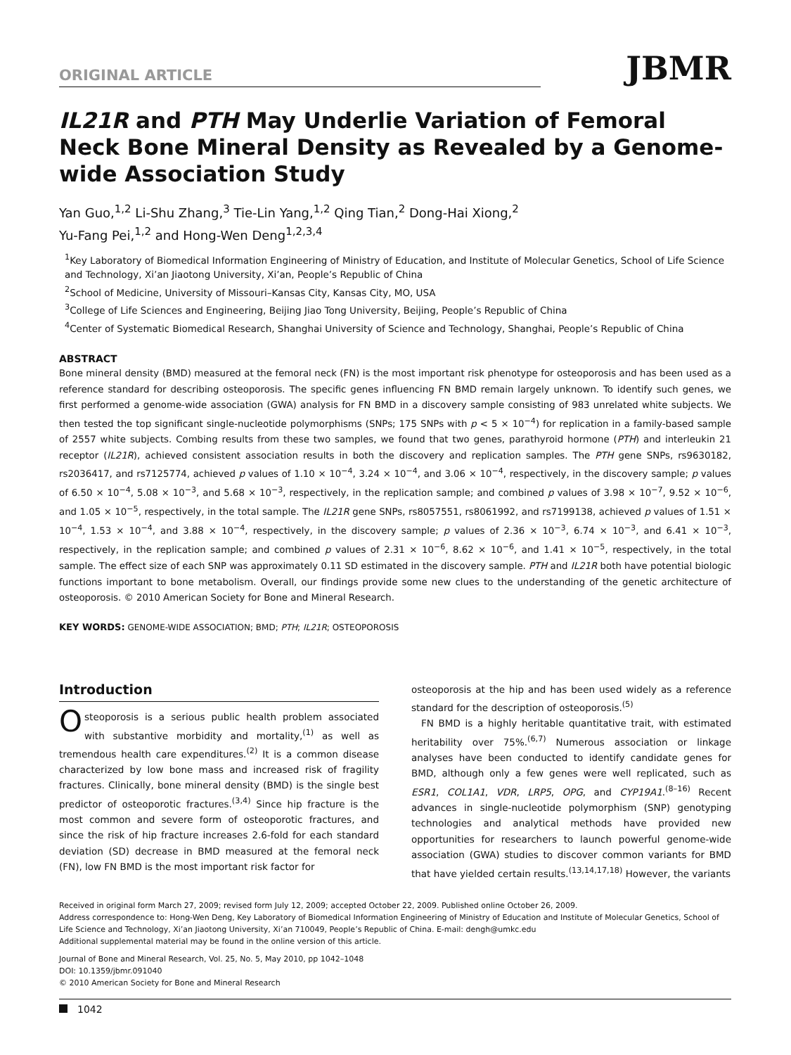ORIGINAL ARTICLE
JBMR
IL21R and PTH May Underlie Variation of Femoral Neck Bone Mineral Density as Revealed by a Genome-wide Association Study
Yan Guo,<sup>1,2</sup> Li-Shu Zhang,<sup>3</sup> Tie-Lin Yang,<sup>1,2</sup> Qing Tian,<sup>2</sup> Dong-Hai Xiong,<sup>2</sup>
Yu-Fang Pei,<sup>1,2</sup> and Hong-Wen Deng<sup>1,2,3,4</sup>
<sup>1</sup> Key Laboratory of Biomedical Information Engineering of Ministry of Education, and Institute of Molecular Genetics, School of Life Science and Technology, Xi’an Jiaotong University, Xi’an, People’s Republic of China
<sup>2</sup> School of Medicine, University of Missouri–Kansas City, Kansas City, MO, USA
<sup>3</sup> College of Life Sciences and Engineering, Beijing Jiao Tong University, Beijing, People’s Republic of China
<sup>4</sup> Center of Systematic Biomedical Research, Shanghai University of Science and Technology, Shanghai, People’s Republic of China
ABSTRACT
Bone mineral density (BMD) measured at the femoral neck (FN) is the most important risk phenotype for osteoporosis and has been used as a reference standard for describing osteoporosis. The specific genes influencing FN BMD remain largely unknown. To identify such genes, we first performed a genome-wide association (GWA) analysis for FN BMD in a discovery sample consisting of 983 unrelated white subjects. We then tested the top significant single-nucleotide polymorphisms (SNPs; 175 SNPs with p < 5 × 10<sup>−4</sup>) for replication in a family-based sample of 2557 white subjects. Combing results from these two samples, we found that two genes, parathyroid hormone (PTH) and interleukin 21 receptor (IL21R), achieved consistent association results in both the discovery and replication samples. The PTH gene SNPs, rs9630182, rs2036417, and rs7125774, achieved p values of 1.10 × 10<sup>−4</sup>, 3.24 × 10<sup>−4</sup>, and 3.06 × 10<sup>−4</sup>, respectively, in the discovery sample; p values of 6.50 × 10<sup>−4</sup>, 5.08 × 10<sup>−3</sup>, and 5.68 × 10<sup>−3</sup>, respectively, in the replication sample; and combined p values of 3.98 × 10<sup>−7</sup>, 9.52 × 10<sup>−6</sup>, and 1.05 × 10<sup>−5</sup>, respectively, in the total sample. The IL21R gene SNPs, rs8057551, rs8061992, and rs7199138, achieved p values of 1.51 × 10<sup>−4</sup>, 1.53 × 10<sup>−4</sup>, and 3.88 × 10<sup>−4</sup>, respectively, in the discovery sample; p values of 2.36 × 10<sup>−3</sup>, 6.74 × 10<sup>−3</sup>, and 6.41 × 10<sup>−3</sup>, respectively, in the replication sample; and combined p values of 2.31 × 10<sup>−6</sup>, 8.62 × 10<sup>−6</sup>, and 1.41 × 10<sup>−5</sup>, respectively, in the total sample. The effect size of each SNP was approximately 0.11 SD estimated in the discovery sample. PTH and IL21R both have potential biologic functions important to bone metabolism. Overall, our findings provide some new clues to the understanding of the genetic architecture of osteoporosis. © 2010 American Society for Bone and Mineral Research.
KEY WORDS: GENOME-WIDE ASSOCIATION; BMD; PTH; IL21R; OSTEOPOROSIS
Introduction
Osteoporosis is a serious public health problem associated with substantive morbidity and mortality,<sup>(1)</sup> as well as tremendous health care expenditures.<sup>(2)</sup> It is a common disease characterized by low bone mass and increased risk of fragility fractures. Clinically, bone mineral density (BMD) is the single best predictor of osteoporotic fractures.<sup>(3,4)</sup> Since hip fracture is the most common and severe form of osteoporotic fractures, and since the risk of hip fracture increases 2.6-fold for each standard deviation (SD) decrease in BMD measured at the femoral neck (FN), low FN BMD is the most important risk factor for
osteoporosis at the hip and has been used widely as a reference standard for the description of osteoporosis.<sup>(5)</sup>
FN BMD is a highly heritable quantitative trait, with estimated heritability over 75%.<sup>(6,7)</sup> Numerous association or linkage analyses have been conducted to identify candidate genes for BMD, although only a few genes were well replicated, such as ESR1, COL1A1, VDR, LRP5, OPG, and CYP19A1.<sup>(8–16)</sup> Recent advances in single-nucleotide polymorphism (SNP) genotyping technologies and analytical methods have provided new opportunities for researchers to launch powerful genome-wide association (GWA) studies to discover common variants for BMD that have yielded certain results.<sup>(13,14,17,18)</sup> However, the variants
Received in original form March 27, 2009; revised form July 12, 2009; accepted October 22, 2009. Published online October 26, 2009.
Address correspondence to: Hong-Wen Deng, Key Laboratory of Biomedical Information Engineering of Ministry of Education and Institute of Molecular Genetics, School of Life Science and Technology, Xi’an Jiaotong University, Xi’an 710049, People’s Republic of China. E-mail: dengh@umkc.edu
Additional supplemental material may be found in the online version of this article.
Journal of Bone and Mineral Research, Vol. 25, No. 5, May 2010, pp 1042–1048
DOI: 10.1359/jbmr.091040
© 2010 American Society for Bone and Mineral Research
1042